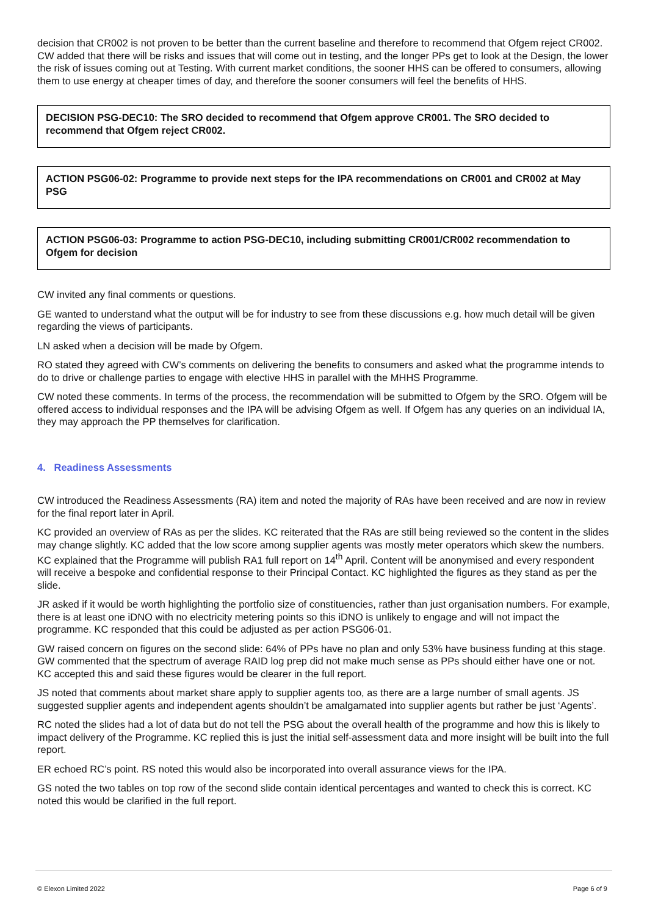decision that CR002 is not proven to be better than the current baseline and therefore to recommend that Ofgem reject CR002. CW added that there will be risks and issues that will come out in testing, and the longer PPs get to look at the Design, the lower the risk of issues coming out at Testing. With current market conditions, the sooner HHS can be offered to consumers, allowing them to use energy at cheaper times of day, and therefore the sooner consumers will feel the benefits of HHS.
DECISION PSG-DEC10: The SRO decided to recommend that Ofgem approve CR001. The SRO decided to recommend that Ofgem reject CR002.
ACTION PSG06-02: Programme to provide next steps for the IPA recommendations on CR001 and CR002 at May PSG
ACTION PSG06-03: Programme to action PSG-DEC10, including submitting CR001/CR002 recommendation to Ofgem for decision
CW invited any final comments or questions.
GE wanted to understand what the output will be for industry to see from these discussions e.g. how much detail will be given regarding the views of participants.
LN asked when a decision will be made by Ofgem.
RO stated they agreed with CW’s comments on delivering the benefits to consumers and asked what the programme intends to do to drive or challenge parties to engage with elective HHS in parallel with the MHHS Programme.
CW noted these comments. In terms of the process, the recommendation will be submitted to Ofgem by the SRO. Ofgem will be offered access to individual responses and the IPA will be advising Ofgem as well. If Ofgem has any queries on an individual IA, they may approach the PP themselves for clarification.
4. Readiness Assessments
CW introduced the Readiness Assessments (RA) item and noted the majority of RAs have been received and are now in review for the final report later in April.
KC provided an overview of RAs as per the slides. KC reiterated that the RAs are still being reviewed so the content in the slides may change slightly. KC added that the low score among supplier agents was mostly meter operators which skew the numbers. KC explained that the Programme will publish RA1 full report on 14<sup>th</sup> April. Content will be anonymised and every respondent will receive a bespoke and confidential response to their Principal Contact. KC highlighted the figures as they stand as per the slide.
JR asked if it would be worth highlighting the portfolio size of constituencies, rather than just organisation numbers. For example, there is at least one iDNO with no electricity metering points so this iDNO is unlikely to engage and will not impact the programme. KC responded that this could be adjusted as per action PSG06-01.
GW raised concern on figures on the second slide: 64% of PPs have no plan and only 53% have business funding at this stage. GW commented that the spectrum of average RAID log prep did not make much sense as PPs should either have one or not. KC accepted this and said these figures would be clearer in the full report.
JS noted that comments about market share apply to supplier agents too, as there are a large number of small agents. JS suggested supplier agents and independent agents shouldn’t be amalgamated into supplier agents but rather be just ‘Agents’.
RC noted the slides had a lot of data but do not tell the PSG about the overall health of the programme and how this is likely to impact delivery of the Programme. KC replied this is just the initial self-assessment data and more insight will be built into the full report.
ER echoed RC’s point. RS noted this would also be incorporated into overall assurance views for the IPA.
GS noted the two tables on top row of the second slide contain identical percentages and wanted to check this is correct. KC noted this would be clarified in the full report.
© Elexon Limited 2022 Page 6 of 9